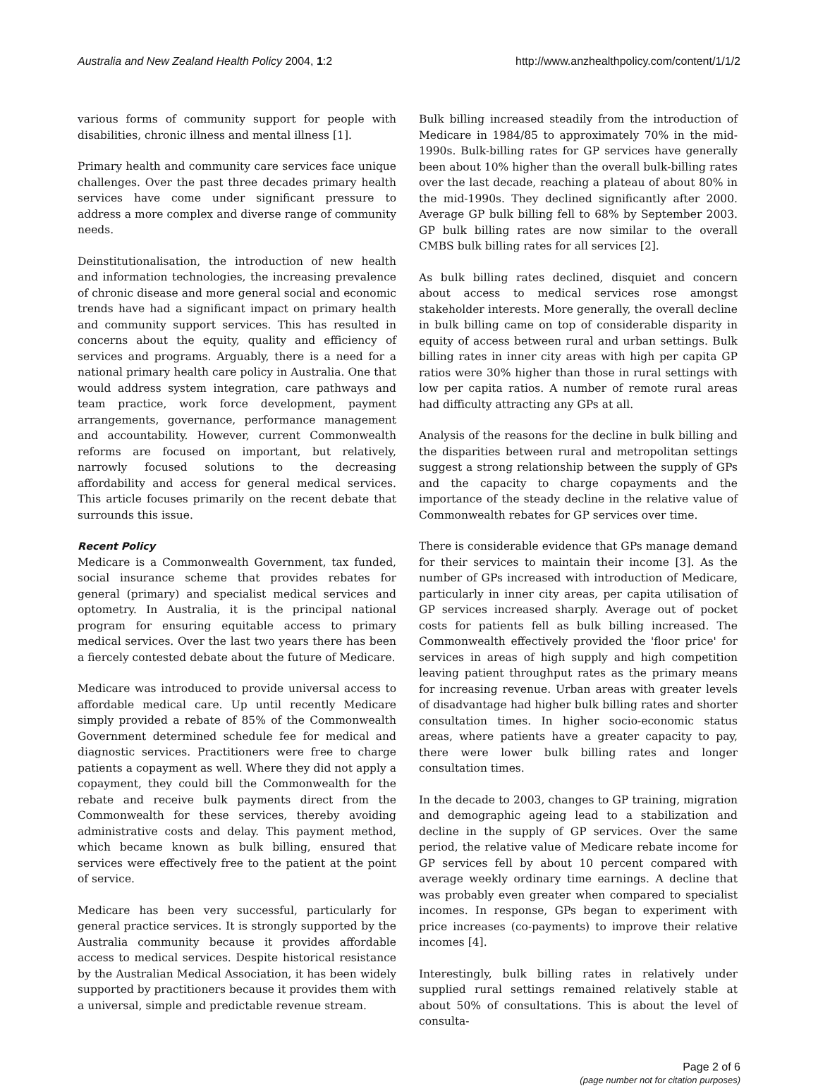Australia and New Zealand Health Policy 2004, 1:2
http://www.anzhealthpolicy.com/content/1/1/2
various forms of community support for people with disabilities, chronic illness and mental illness [1].
Primary health and community care services face unique challenges. Over the past three decades primary health services have come under significant pressure to address a more complex and diverse range of community needs.
Deinstitutionalisation, the introduction of new health and information technologies, the increasing prevalence of chronic disease and more general social and economic trends have had a significant impact on primary health and community support services. This has resulted in concerns about the equity, quality and efficiency of services and programs. Arguably, there is a need for a national primary health care policy in Australia. One that would address system integration, care pathways and team practice, work force development, payment arrangements, governance, performance management and accountability. However, current Commonwealth reforms are focused on important, but relatively, narrowly focused solutions to the decreasing affordability and access for general medical services. This article focuses primarily on the recent debate that surrounds this issue.
Recent Policy
Medicare is a Commonwealth Government, tax funded, social insurance scheme that provides rebates for general (primary) and specialist medical services and optometry. In Australia, it is the principal national program for ensuring equitable access to primary medical services. Over the last two years there has been a fiercely contested debate about the future of Medicare.
Medicare was introduced to provide universal access to affordable medical care. Up until recently Medicare simply provided a rebate of 85% of the Commonwealth Government determined schedule fee for medical and diagnostic services. Practitioners were free to charge patients a copayment as well. Where they did not apply a copayment, they could bill the Commonwealth for the rebate and receive bulk payments direct from the Commonwealth for these services, thereby avoiding administrative costs and delay. This payment method, which became known as bulk billing, ensured that services were effectively free to the patient at the point of service.
Medicare has been very successful, particularly for general practice services. It is strongly supported by the Australia community because it provides affordable access to medical services. Despite historical resistance by the Australian Medical Association, it has been widely supported by practitioners because it provides them with a universal, simple and predictable revenue stream.
Bulk billing increased steadily from the introduction of Medicare in 1984/85 to approximately 70% in the mid-1990s. Bulk-billing rates for GP services have generally been about 10% higher than the overall bulk-billing rates over the last decade, reaching a plateau of about 80% in the mid-1990s. They declined significantly after 2000. Average GP bulk billing fell to 68% by September 2003. GP bulk billing rates are now similar to the overall CMBS bulk billing rates for all services [2].
As bulk billing rates declined, disquiet and concern about access to medical services rose amongst stakeholder interests. More generally, the overall decline in bulk billing came on top of considerable disparity in equity of access between rural and urban settings. Bulk billing rates in inner city areas with high per capita GP ratios were 30% higher than those in rural settings with low per capita ratios. A number of remote rural areas had difficulty attracting any GPs at all.
Analysis of the reasons for the decline in bulk billing and the disparities between rural and metropolitan settings suggest a strong relationship between the supply of GPs and the capacity to charge copayments and the importance of the steady decline in the relative value of Commonwealth rebates for GP services over time.
There is considerable evidence that GPs manage demand for their services to maintain their income [3]. As the number of GPs increased with introduction of Medicare, particularly in inner city areas, per capita utilisation of GP services increased sharply. Average out of pocket costs for patients fell as bulk billing increased. The Commonwealth effectively provided the 'floor price' for services in areas of high supply and high competition leaving patient throughput rates as the primary means for increasing revenue. Urban areas with greater levels of disadvantage had higher bulk billing rates and shorter consultation times. In higher socio-economic status areas, where patients have a greater capacity to pay, there were lower bulk billing rates and longer consultation times.
In the decade to 2003, changes to GP training, migration and demographic ageing lead to a stabilization and decline in the supply of GP services. Over the same period, the relative value of Medicare rebate income for GP services fell by about 10 percent compared with average weekly ordinary time earnings. A decline that was probably even greater when compared to specialist incomes. In response, GPs began to experiment with price increases (co-payments) to improve their relative incomes [4].
Interestingly, bulk billing rates in relatively under supplied rural settings remained relatively stable at about 50% of consultations. This is about the level of consulta-
Page 2 of 6
(page number not for citation purposes)